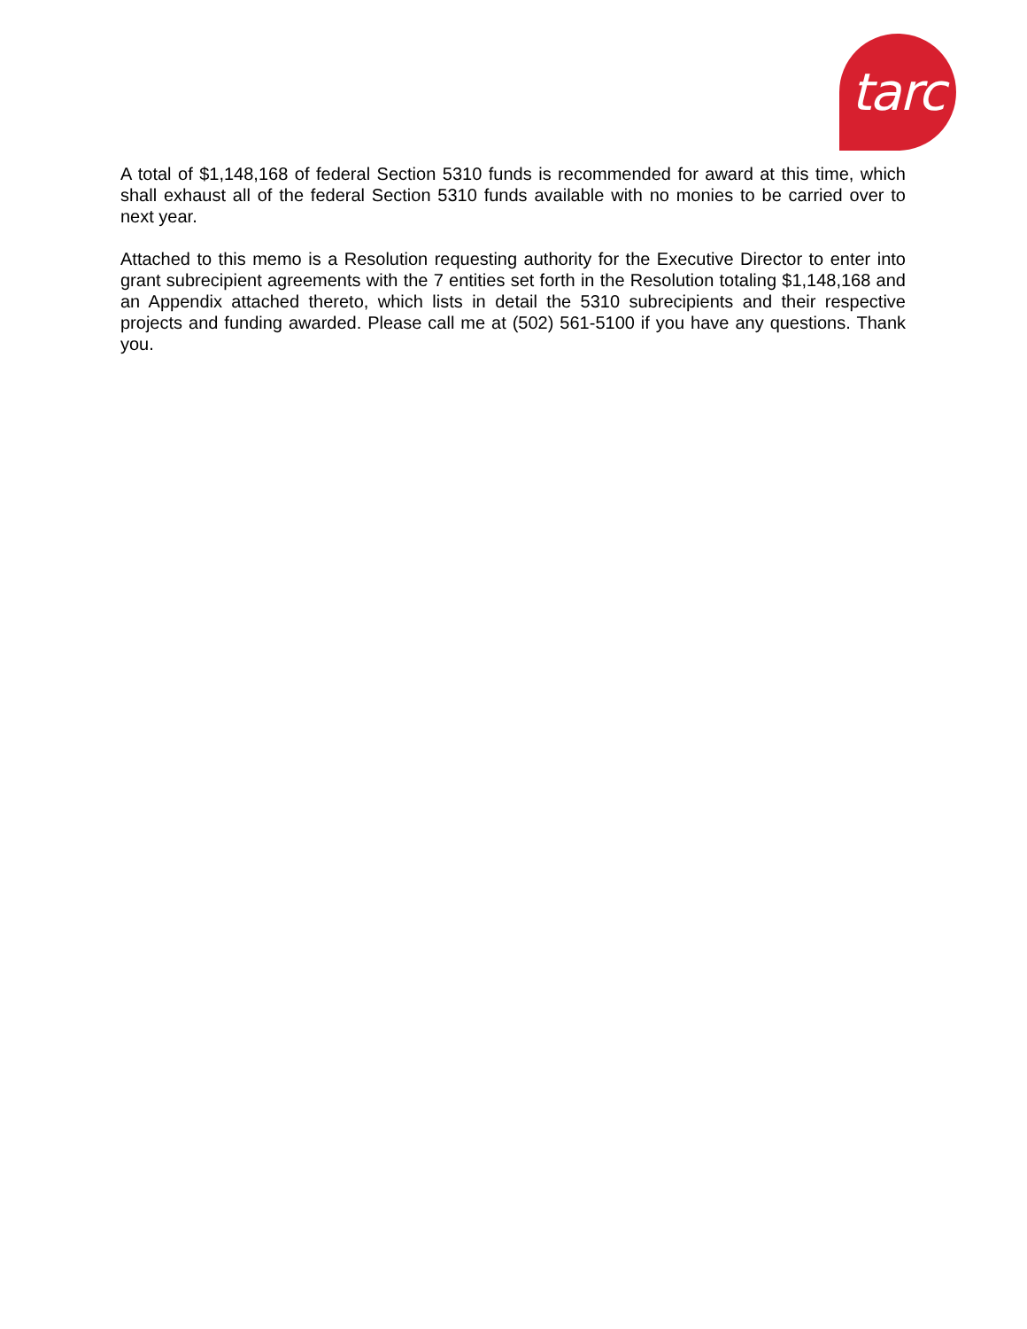tarc
A total of $1,148,168 of federal Section 5310 funds is recommended for award at this time, which shall exhaust all of the federal Section 5310 funds available with no monies to be carried over to next year.
Attached to this memo is a Resolution requesting authority for the Executive Director to enter into grant subrecipient agreements with the 7 entities set forth in the Resolution totaling $1,148,168 and an Appendix attached thereto, which lists in detail the 5310 subrecipients and their respective projects and funding awarded. Please call me at (502) 561-5100 if you have any questions. Thank you.